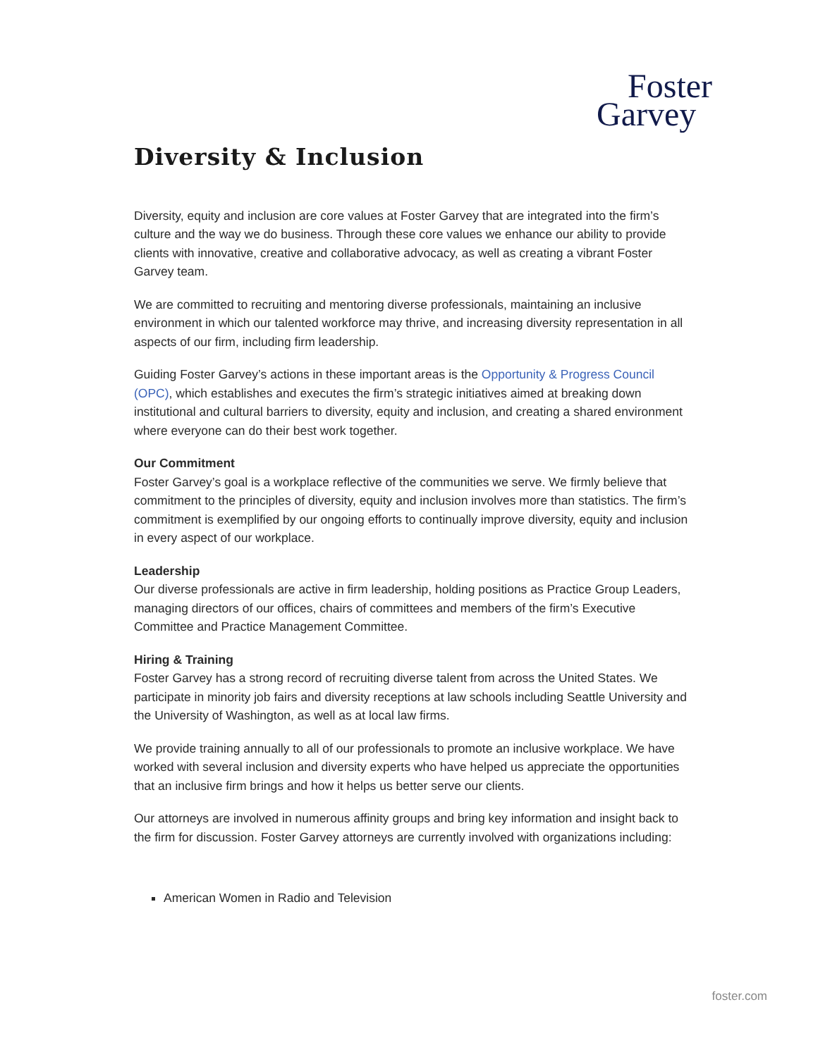Foster
Garvey
Diversity & Inclusion
Diversity, equity and inclusion are core values at Foster Garvey that are integrated into the firm’s culture and the way we do business. Through these core values we enhance our ability to provide clients with innovative, creative and collaborative advocacy, as well as creating a vibrant Foster Garvey team.
We are committed to recruiting and mentoring diverse professionals, maintaining an inclusive environment in which our talented workforce may thrive, and increasing diversity representation in all aspects of our firm, including firm leadership.
Guiding Foster Garvey’s actions in these important areas is the Opportunity & Progress Council (OPC), which establishes and executes the firm’s strategic initiatives aimed at breaking down institutional and cultural barriers to diversity, equity and inclusion, and creating a shared environment where everyone can do their best work together.
Our Commitment
Foster Garvey’s goal is a workplace reflective of the communities we serve. We firmly believe that commitment to the principles of diversity, equity and inclusion involves more than statistics. The firm’s commitment is exemplified by our ongoing efforts to continually improve diversity, equity and inclusion in every aspect of our workplace.
Leadership
Our diverse professionals are active in firm leadership, holding positions as Practice Group Leaders, managing directors of our offices, chairs of committees and members of the firm’s Executive Committee and Practice Management Committee.
Hiring & Training
Foster Garvey has a strong record of recruiting diverse talent from across the United States. We participate in minority job fairs and diversity receptions at law schools including Seattle University and the University of Washington, as well as at local law firms.
We provide training annually to all of our professionals to promote an inclusive workplace. We have worked with several inclusion and diversity experts who have helped us appreciate the opportunities that an inclusive firm brings and how it helps us better serve our clients.
Our attorneys are involved in numerous affinity groups and bring key information and insight back to the firm for discussion. Foster Garvey attorneys are currently involved with organizations including:
American Women in Radio and Television
foster.com